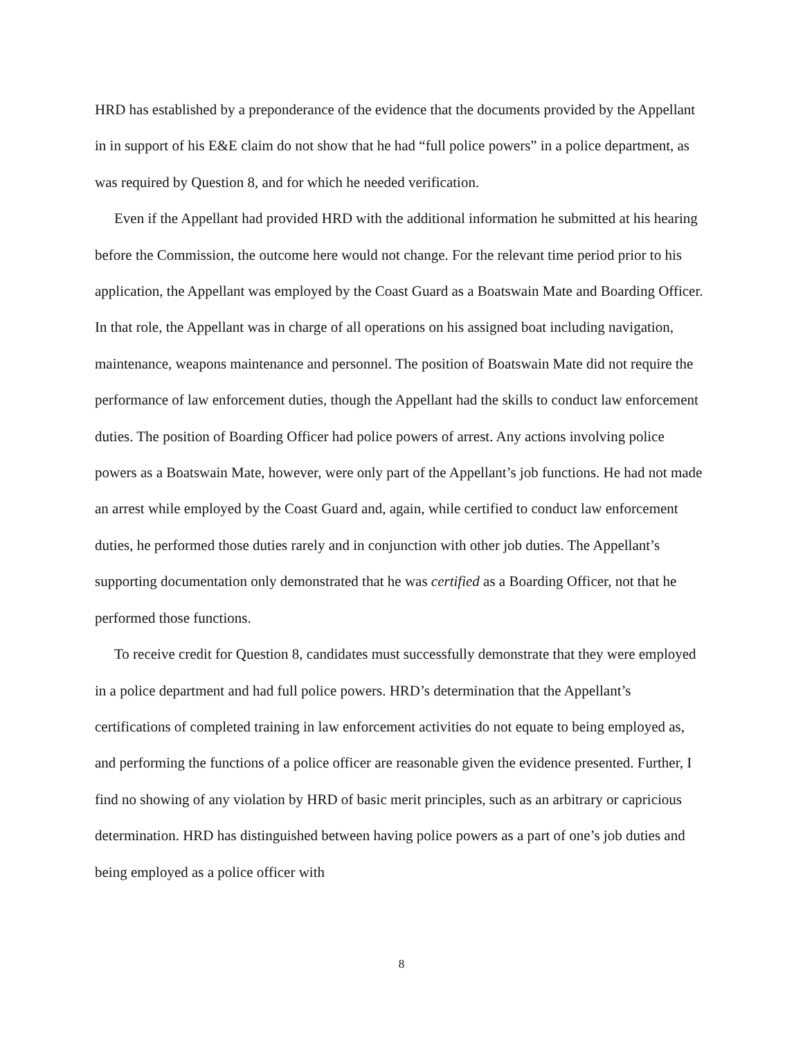HRD has established by a preponderance of the evidence that the documents provided by the Appellant in in support of his E&E claim do not show that he had “full police powers” in a police department, as was required by Question 8, and for which he needed verification.
Even if the Appellant had provided HRD with the additional information he submitted at his hearing before the Commission, the outcome here would not change. For the relevant time period prior to his application, the Appellant was employed by the Coast Guard as a Boatswain Mate and Boarding Officer. In that role, the Appellant was in charge of all operations on his assigned boat including navigation, maintenance, weapons maintenance and personnel. The position of Boatswain Mate did not require the performance of law enforcement duties, though the Appellant had the skills to conduct law enforcement duties. The position of Boarding Officer had police powers of arrest. Any actions involving police powers as a Boatswain Mate, however, were only part of the Appellant’s job functions. He had not made an arrest while employed by the Coast Guard and, again, while certified to conduct law enforcement duties, he performed those duties rarely and in conjunction with other job duties. The Appellant’s supporting documentation only demonstrated that he was certified as a Boarding Officer, not that he performed those functions.
To receive credit for Question 8, candidates must successfully demonstrate that they were employed in a police department and had full police powers. HRD’s determination that the Appellant’s certifications of completed training in law enforcement activities do not equate to being employed as, and performing the functions of a police officer are reasonable given the evidence presented. Further, I find no showing of any violation by HRD of basic merit principles, such as an arbitrary or capricious determination. HRD has distinguished between having police powers as a part of one’s job duties and being employed as a police officer with
8